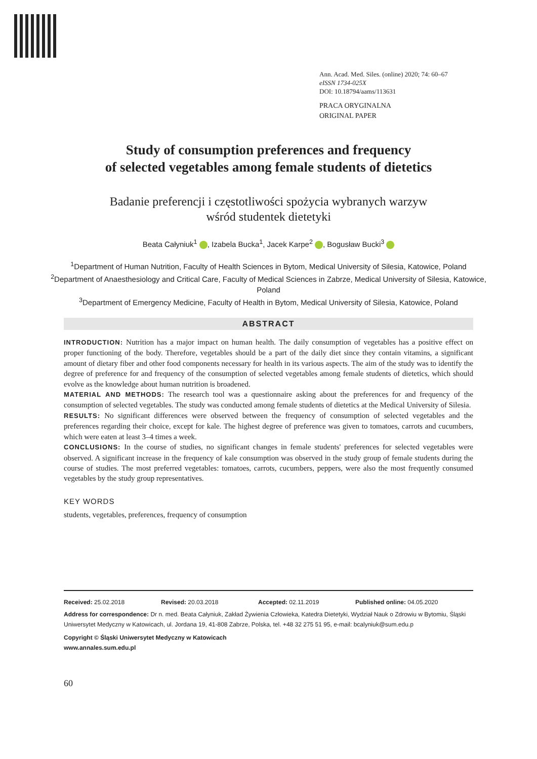Ann. Acad. Med. Siles. (online) 2020; 74: 60–67
eISSN 1734-025X
DOI: 10.18794/aams/113631
PRACA ORYGINALNA
ORIGINAL PAPER
Study of consumption preferences and frequency
of selected vegetables among female students of dietetics
Badanie preferencji i częstotliwości spożycia wybranych warzyw
wśród studentek dietetyki
Beata Całyniuk<sup>1</sup> , Izabela Bucka<sup>1</sup>, Jacek Karpe<sup>2</sup> , Bogusław Bucki<sup>3</sup>
<sup>1</sup> Department of Human Nutrition, Faculty of Health Sciences in Bytom, Medical University of Silesia, Katowice, Poland
<sup>2</sup> Department of Anaesthesiology and Critical Care, Faculty of Medical Sciences in Zabrze, Medical University of Silesia, Katowice, Poland
<sup>3</sup> Department of Emergency Medicine, Faculty of Health in Bytom, Medical University of Silesia, Katowice, Poland
ABSTRACT
INTRODUCTION: Nutrition has a major impact on human health. The daily consumption of vegetables has a positive effect on proper functioning of the body. Therefore, vegetables should be a part of the daily diet since they contain vitamins, a significant amount of dietary fiber and other food components necessary for health in its various aspects. The aim of the study was to identify the degree of preference for and frequency of the consumption of selected vegetables among female students of dietetics, which should evolve as the knowledge about human nutrition is broadened.
MATERIAL AND METHODS: The research tool was a questionnaire asking about the preferences for and frequency of the consumption of selected vegetables. The study was conducted among female students of dietetics at the Medical University of Silesia.
RESULTS: No significant differences were observed between the frequency of consumption of selected vegetables and the preferences regarding their choice, except for kale. The highest degree of preference was given to tomatoes, carrots and cucumbers, which were eaten at least 3–4 times a week.
CONCLUSIONS: In the course of studies, no significant changes in female students' preferences for selected vegetables were observed. A significant increase in the frequency of kale consumption was observed in the study group of female students during the course of studies. The most preferred vegetables: tomatoes, carrots, cucumbers, peppers, were also the most frequently consumed vegetables by the study group representatives.
KEY WORDS
students, vegetables, preferences, frequency of consumption
Received: 25.02.2018 Revised: 20.03.2018 Accepted: 02.11.2019 Published online: 04.05.2020
Address for correspondence: Dr n. med. Beata Całyniuk, Zakład Żywienia Człowieka, Katedra Dietetyki, Wydział Nauk o Zdrowiu w Bytomiu, Śląski Uniwersytet Medyczny w Katowicach, ul. Jordana 19, 41-808 Zabrze, Polska, tel. +48 32 275 51 95, e-mail: bcalyniuk@sum.edu.p
Copyright © Śląski Uniwersytet Medyczny w Katowicach
www.annales.sum.edu.pl
60